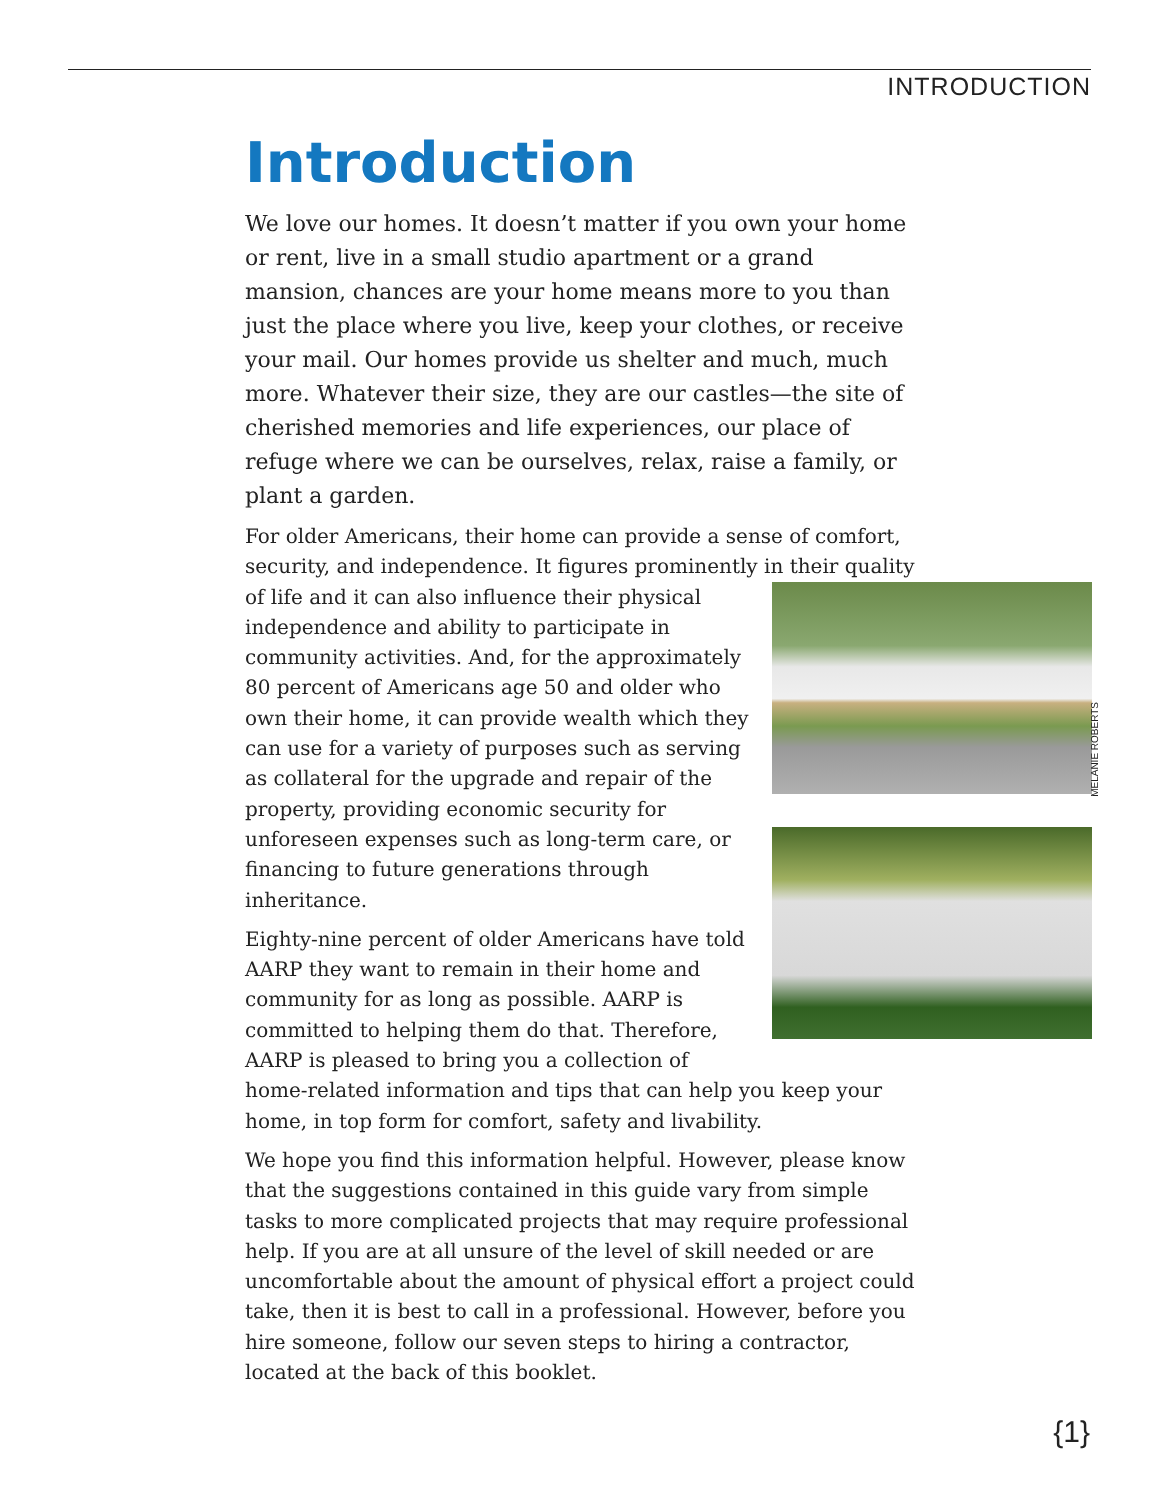INTRODUCTION
Introduction
We love our homes. It doesn’t matter if you own your home or rent, live in a small studio apartment or a grand mansion, chances are your home means more to you than just the place where you live, keep your clothes, or receive your mail. Our homes provide us shelter and much, much more. Whatever their size, they are our castles—the site of cherished memories and life experiences, our place of refuge where we can be ourselves, relax, raise a family, or plant a garden.
For older Americans, their home can provide a sense of comfort, security, and independence. It figures prominently in their quality of life and it can also influence their MELANIE ROBERTS physical independence and ability to participate in community activities. And, for the approximately 80 percent of Americans age 50 and older who own their home, it can provide wealth which they can use for a variety of purposes such as serving as collateral for the upgrade and repair of the property, providing economic security for unforeseen expenses such as long-term care, or financing to future generations through inheritance.
Eighty-nine percent of older Americans have told AARP they want to remain in their home and community for as long as possible. AARP is committed to helping them do that. Therefore, AARP is pleased to bring you a collection of home-related information and tips that can help you keep your home, in top form for comfort, safety and livability.
We hope you find this information helpful. However, please know that the suggestions contained in this guide vary from simple tasks to more complicated projects that may require professional help. If you are at all unsure of the level of skill needed or are uncomfortable about the amount of physical effort a project could take, then it is best to call in a professional. However, before you hire someone, follow our seven steps to hiring a contractor, located at the back of this booklet.
{1}